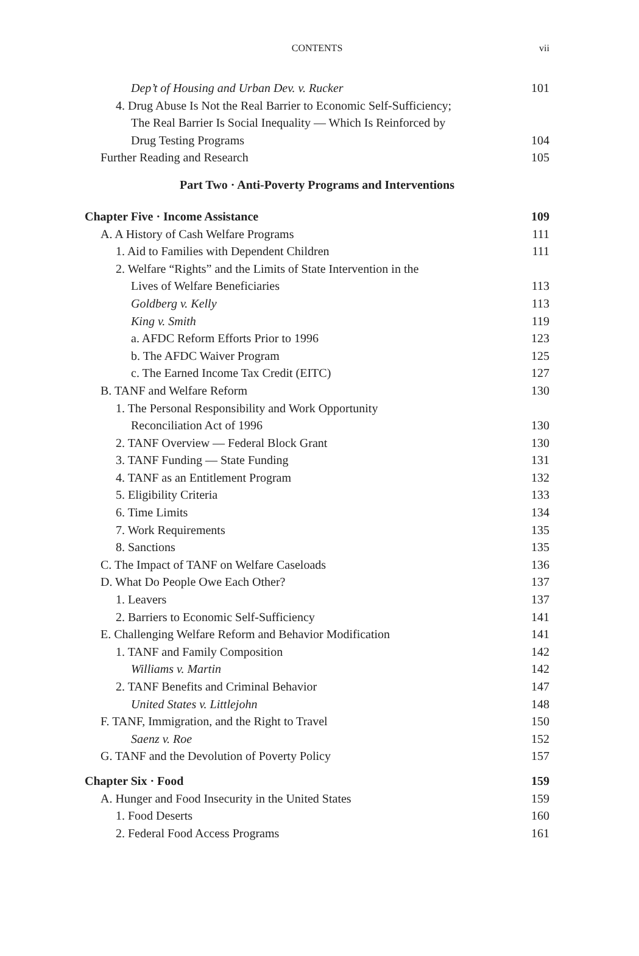CONTENTS
vii
| Dep’t of Housing and Urban Dev. v. Rucker | 101 |
| 4. Drug Abuse Is Not the Real Barrier to Economic Self-Sufficiency; | |
| The Real Barrier Is Social Inequality — Which Is Reinforced by | |
| Drug Testing Programs | 104 |
| Further Reading and Research | 105 |
| Part Two · Anti-Poverty Programs and Interventions | |
| Chapter Five · Income Assistance | 109 |
| A. A History of Cash Welfare Programs | 111 |
| 1. Aid to Families with Dependent Children | 111 |
| 2. Welfare “Rights” and the Limits of State Intervention in the | |
| Lives of Welfare Beneficiaries | 113 |
| Goldberg v. Kelly | 113 |
| King v. Smith | 119 |
| a. AFDC Reform Efforts Prior to 1996 | 123 |
| b. The AFDC Waiver Program | 125 |
| c. The Earned Income Tax Credit (EITC) | 127 |
| B. TANF and Welfare Reform | 130 |
| 1. The Personal Responsibility and Work Opportunity | |
| Reconciliation Act of 1996 | 130 |
| 2. TANF Overview — Federal Block Grant | 130 |
| 3. TANF Funding — State Funding | 131 |
| 4. TANF as an Entitlement Program | 132 |
| 5. Eligibility Criteria | 133 |
| 6. Time Limits | 134 |
| 7. Work Requirements | 135 |
| 8. Sanctions | 135 |
| C. The Impact of TANF on Welfare Caseloads | 136 |
| D. What Do People Owe Each Other? | 137 |
| 1. Leavers | 137 |
| 2. Barriers to Economic Self-Sufficiency | 141 |
| E. Challenging Welfare Reform and Behavior Modification | 141 |
| 1. TANF and Family Composition | 142 |
| Williams v. Martin | 142 |
| 2. TANF Benefits and Criminal Behavior | 147 |
| United States v. Littlejohn | 148 |
| F. TANF, Immigration, and the Right to Travel | 150 |
| Saenz v. Roe | 152 |
| G. TANF and the Devolution of Poverty Policy | 157 |
| Chapter Six · Food | 159 |
| A. Hunger and Food Insecurity in the United States | 159 |
| 1. Food Deserts | 160 |
| 2. Federal Food Access Programs | 161 |